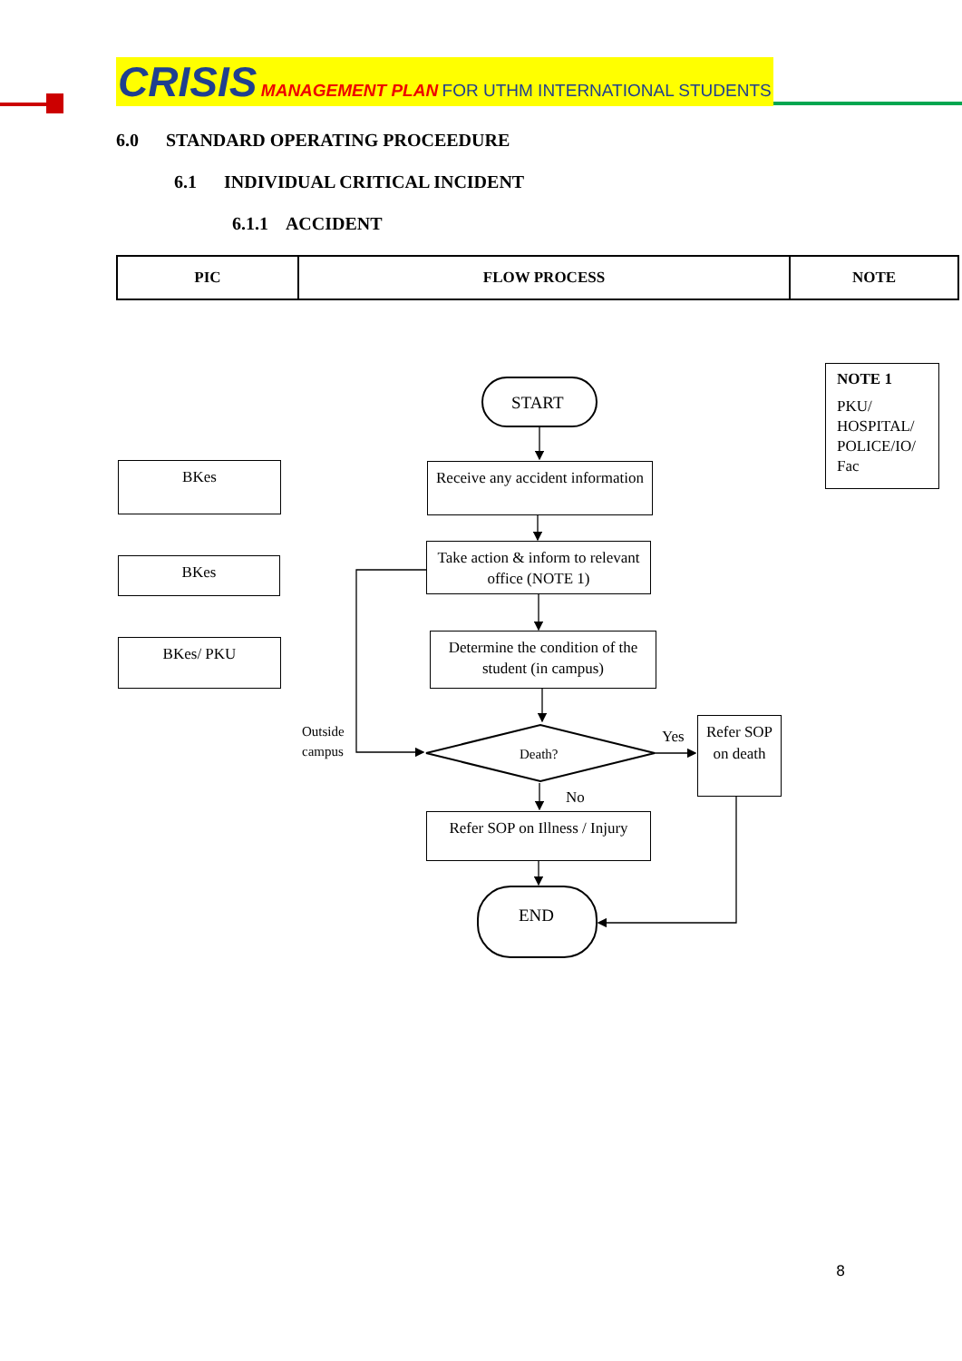CRISIS MANAGEMENT PLAN FOR UTHM INTERNATIONAL STUDENTS
6.0 STANDARD OPERATING PROCEEDURE
6.1 INDIVIDUAL CRITICAL INCIDENT
6.1.1 ACCIDENT
| PIC | FLOW PROCESS | NOTE |
| --- | --- | --- |
START
END
Death?
BKes
BKes
BKes/ PKU
Receive any accident information
Take action & inform to relevant office (NOTE 1)
Determine the condition of the student (in campus)
Refer SOP on death
Refer SOP on Illness / Injury
NOTE 1
PKU/ HOSPITAL/ POLICE/IO/ Fac
Outside
campus
Yes
No
8